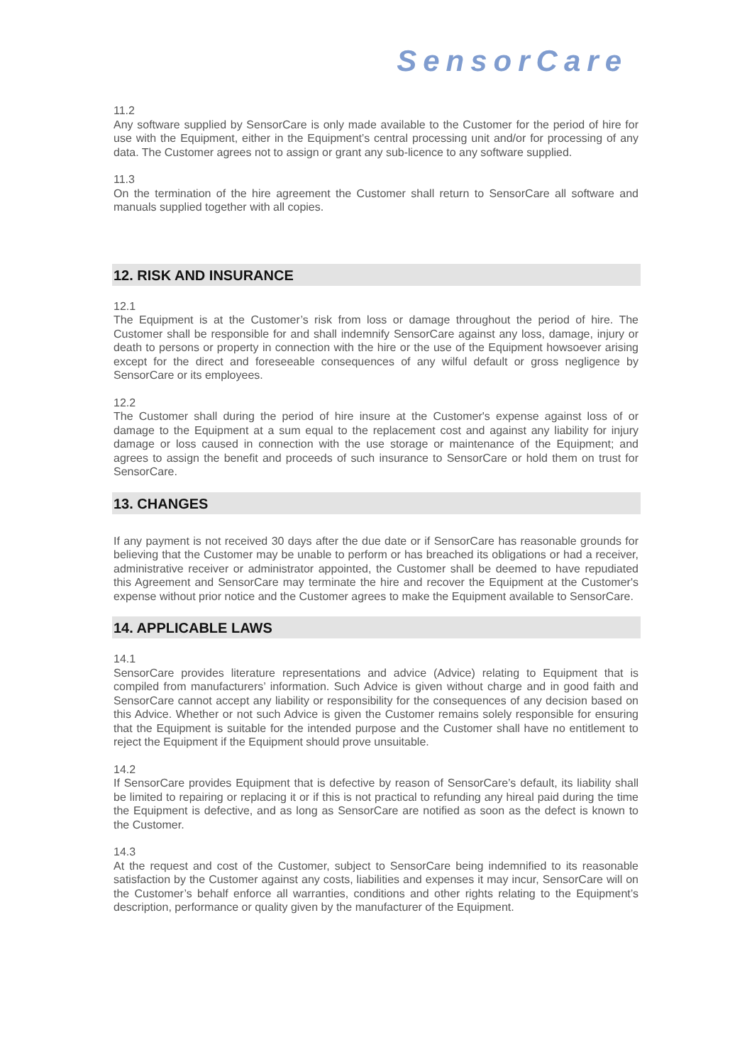SensorCare
11.2
Any software supplied by SensorCare is only made available to the Customer for the period of hire for use with the Equipment, either in the Equipment’s central processing unit and/or for processing of any data. The Customer agrees not to assign or grant any sub-licence to any software supplied.
11.3
On the termination of the hire agreement the Customer shall return to SensorCare all software and manuals supplied together with all copies.
12. RISK AND INSURANCE
12.1
The Equipment is at the Customer’s risk from loss or damage throughout the period of hire. The Customer shall be responsible for and shall indemnify SensorCare against any loss, damage, injury or death to persons or property in connection with the hire or the use of the Equipment howsoever arising except for the direct and foreseeable consequences of any wilful default or gross negligence by SensorCare or its employees.
12.2
The Customer shall during the period of hire insure at the Customer's expense against loss of or damage to the Equipment at a sum equal to the replacement cost and against any liability for injury damage or loss caused in connection with the use storage or maintenance of the Equipment; and agrees to assign the benefit and proceeds of such insurance to SensorCare or hold them on trust for SensorCare.
13. CHANGES
If any payment is not received 30 days after the due date or if SensorCare has reasonable grounds for believing that the Customer may be unable to perform or has breached its obligations or had a receiver, administrative receiver or administrator appointed, the Customer shall be deemed to have repudiated this Agreement and SensorCare may terminate the hire and recover the Equipment at the Customer's expense without prior notice and the Customer agrees to make the Equipment available to SensorCare.
14. APPLICABLE LAWS
14.1
SensorCare provides literature representations and advice (Advice) relating to Equipment that is compiled from manufacturers’ information. Such Advice is given without charge and in good faith and SensorCare cannot accept any liability or responsibility for the consequences of any decision based on this Advice. Whether or not such Advice is given the Customer remains solely responsible for ensuring that the Equipment is suitable for the intended purpose and the Customer shall have no entitlement to reject the Equipment if the Equipment should prove unsuitable.
14.2
If SensorCare provides Equipment that is defective by reason of SensorCare’s default, its liability shall be limited to repairing or replacing it or if this is not practical to refunding any hireal paid during the time the Equipment is defective, and as long as SensorCare are notified as soon as the defect is known to the Customer.
14.3
At the request and cost of the Customer, subject to SensorCare being indemnified to its reasonable satisfaction by the Customer against any costs, liabilities and expenses it may incur, SensorCare will on the Customer’s behalf enforce all warranties, conditions and other rights relating to the Equipment’s description, performance or quality given by the manufacturer of the Equipment.